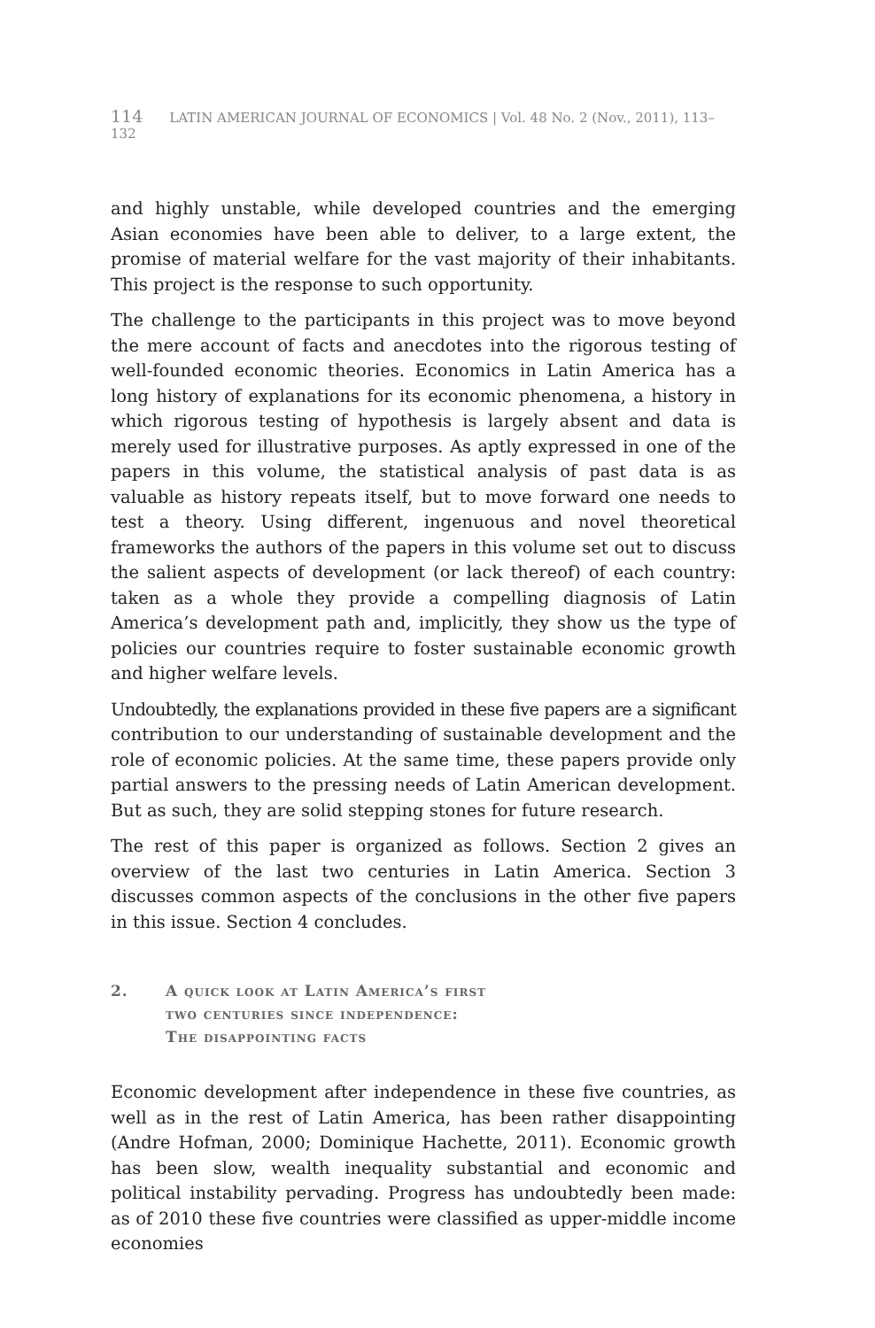114 LATIN AMERICAN JOURNAL OF ECONOMICS | Vol. 48 No. 2 (Nov., 2011), 113–132
and highly unstable, while developed countries and the emerging Asian economies have been able to deliver, to a large extent, the promise of material welfare for the vast majority of their inhabitants. This project is the response to such opportunity.
The challenge to the participants in this project was to move beyond the mere account of facts and anecdotes into the rigorous testing of well-founded economic theories. Economics in Latin America has a long history of explanations for its economic phenomena, a history in which rigorous testing of hypothesis is largely absent and data is merely used for illustrative purposes. As aptly expressed in one of the papers in this volume, the statistical analysis of past data is as valuable as history repeats itself, but to move forward one needs to test a theory. Using different, ingenuous and novel theoretical frameworks the authors of the papers in this volume set out to discuss the salient aspects of development (or lack thereof) of each country: taken as a whole they provide a compelling diagnosis of Latin America’s development path and, implicitly, they show us the type of policies our countries require to foster sustainable economic growth and higher welfare levels.
Undoubtedly, the explanations provided in these five papers are a significant contribution to our understanding of sustainable development and the role of economic policies. At the same time, these papers provide only partial answers to the pressing needs of Latin American development. But as such, they are solid stepping stones for future research.
The rest of this paper is organized as follows. Section 2 gives an overview of the last two centuries in Latin America. Section 3 discusses common aspects of the conclusions in the other five papers in this issue. Section 4 concludes.
2. A quick look at Latin America’s first
two centuries since independence:
The disappointing facts
Economic development after independence in these five countries, as well as in the rest of Latin America, has been rather disappointing (Andre Hofman, 2000; Dominique Hachette, 2011). Economic growth has been slow, wealth inequality substantial and economic and political instability pervading. Progress has undoubtedly been made: as of 2010 these five countries were classified as upper-middle income economies